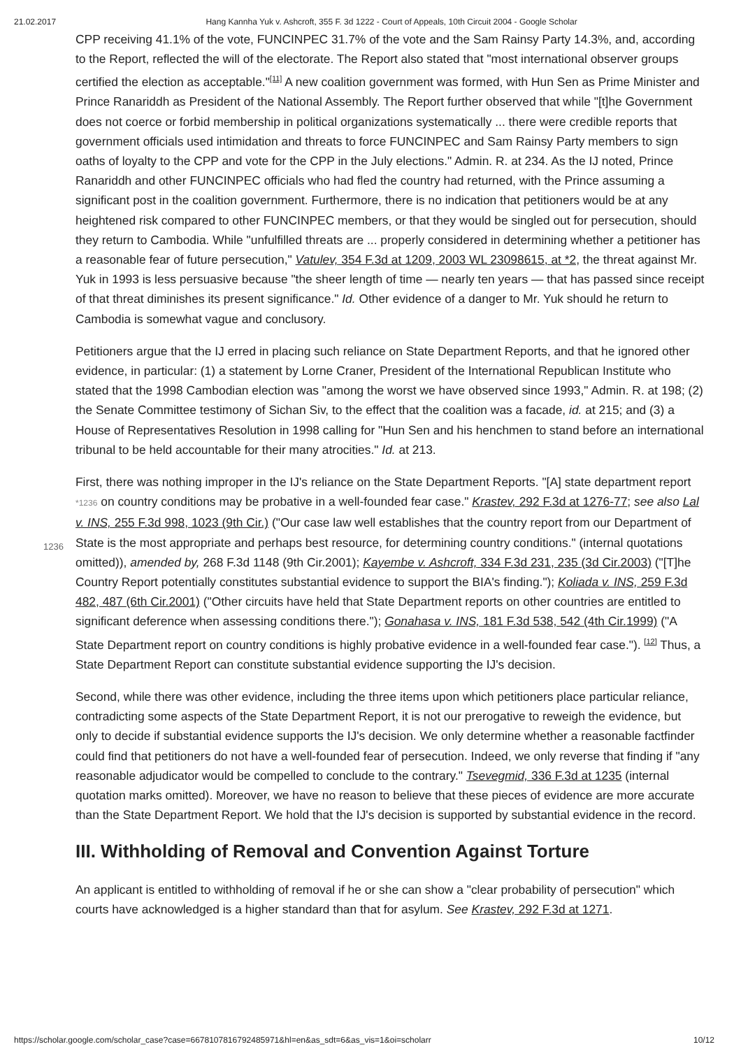21.02.2017 Hang Kannha Yuk v. Ashcroft, 355 F. 3d 1222 - Court of Appeals, 10th Circuit 2004 - Google Scholar
CPP receiving 41.1% of the vote, FUNCINPEC 31.7% of the vote and the Sam Rainsy Party 14.3%, and, according to the Report, reflected the will of the electorate. The Report also stated that "most international observer groups certified the election as acceptable."<sup>[11]</sup> A new coalition government was formed, with Hun Sen as Prime Minister and Prince Ranariddh as President of the National Assembly. The Report further observed that while "[t]he Government does not coerce or forbid membership in political organizations systematically ... there were credible reports that government officials used intimidation and threats to force FUNCINPEC and Sam Rainsy Party members to sign oaths of loyalty to the CPP and vote for the CPP in the July elections." Admin. R. at 234. As the IJ noted, Prince Ranariddh and other FUNCINPEC officials who had fled the country had returned, with the Prince assuming a significant post in the coalition government. Furthermore, there is no indication that petitioners would be at any heightened risk compared to other FUNCINPEC members, or that they would be singled out for persecution, should they return to Cambodia. While "unfulfilled threats are ... properly considered in determining whether a petitioner has a reasonable fear of future persecution," Vatulev, 354 F.3d at 1209, 2003 WL 23098615, at *2, the threat against Mr. Yuk in 1993 is less persuasive because "the sheer length of time — nearly ten years — that has passed since receipt of that threat diminishes its present significance." Id. Other evidence of a danger to Mr. Yuk should he return to Cambodia is somewhat vague and conclusory.
Petitioners argue that the IJ erred in placing such reliance on State Department Reports, and that he ignored other evidence, in particular: (1) a statement by Lorne Craner, President of the International Republican Institute who stated that the 1998 Cambodian election was "among the worst we have observed since 1993," Admin. R. at 198; (2) the Senate Committee testimony of Sichan Siv, to the effect that the coalition was a facade, id. at 215; and (3) a House of Representatives Resolution in 1998 calling for "Hun Sen and his henchmen to stand before an international tribunal to be held accountable for their many atrocities." Id. at 213.
First, there was nothing improper in the IJ's reliance on the State Department Reports. "[A] state
1236
department report *1236 on country conditions may be probative in a well-founded fear case." Krastev, 292 F.3d at 1276-77; see also Lal v. INS, 255 F.3d 998, 1023 (9th Cir.) ("Our case law well establishes that the country report from our Department of State is the most appropriate and perhaps best resource, for determining country conditions." (internal quotations omitted)), amended by, 268 F.3d 1148 (9th Cir.2001); Kayembe v. Ashcroft, 334 F.3d 231, 235 (3d Cir.2003) ("[T]he Country Report potentially constitutes substantial evidence to support the BIA's finding."); Koliada v. INS, 259 F.3d 482, 487 (6th Cir.2001) ("Other circuits have held that State Department reports on other countries are entitled to significant deference when assessing conditions there."); Gonahasa v. INS, 181 F.3d 538, 542 (4th Cir.1999) ("A State Department report on country conditions is highly probative evidence in a well-founded fear case."). <sup>[12]</sup> Thus, a State Department Report can constitute substantial evidence supporting the IJ's decision.
Second, while there was other evidence, including the three items upon which petitioners place particular reliance, contradicting some aspects of the State Department Report, it is not our prerogative to reweigh the evidence, but only to decide if substantial evidence supports the IJ's decision. We only determine whether a reasonable factfinder could find that petitioners do not have a well-founded fear of persecution. Indeed, we only reverse that finding if "any reasonable adjudicator would be compelled to conclude to the contrary." Tsevegmid, 336 F.3d at 1235 (internal quotation marks omitted). Moreover, we have no reason to believe that these pieces of evidence are more accurate than the State Department Report. We hold that the IJ's decision is supported by substantial evidence in the record.
III. Withholding of Removal and Convention Against Torture
An applicant is entitled to withholding of removal if he or she can show a "clear probability of persecution" which courts have acknowledged is a higher standard than that for asylum. See Krastev, 292 F.3d at 1271.
https://scholar.google.com/scholar_case?case=6678107816792485971&hl=en&as_sdt=6&as_vis=1&oi=scholarr 10/12